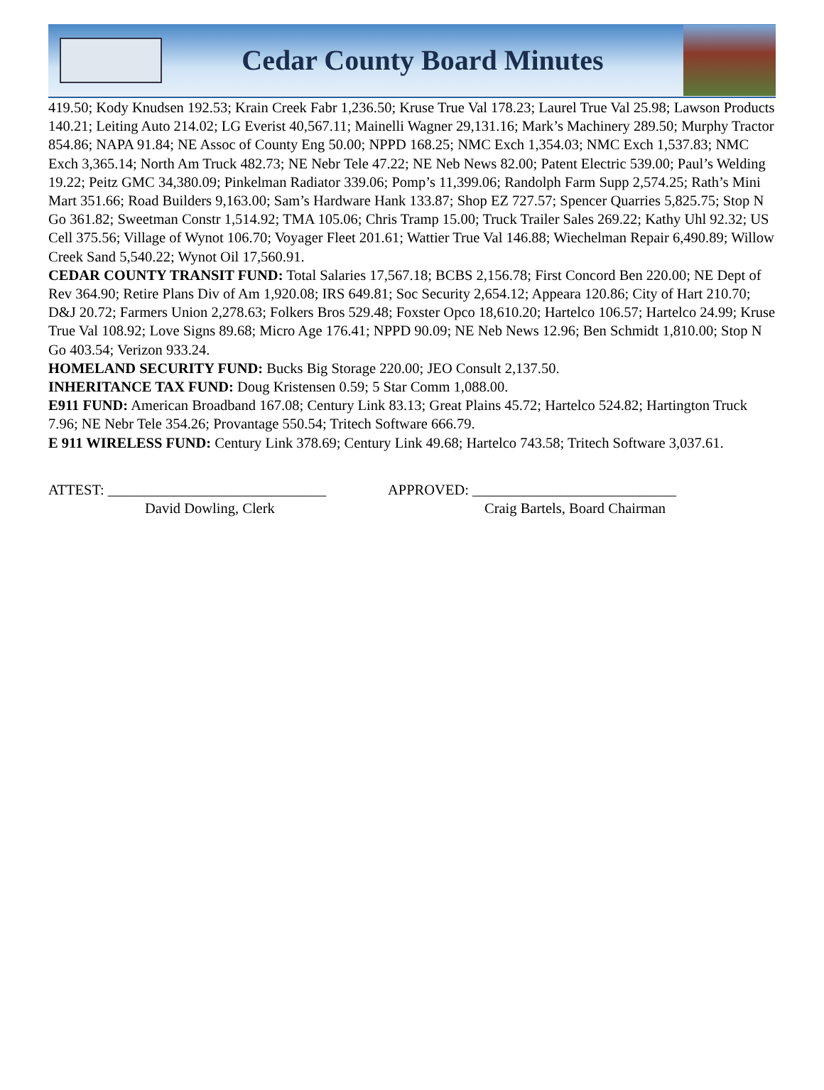Cedar County Board Minutes
419.50; Kody Knudsen 192.53; Krain Creek Fabr 1,236.50; Kruse True Val 178.23; Laurel True Val 25.98; Lawson Products 140.21; Leiting Auto 214.02; LG Everist 40,567.11; Mainelli Wagner 29,131.16; Mark’s Machinery 289.50; Murphy Tractor 854.86; NAPA 91.84; NE Assoc of County Eng 50.00; NPPD 168.25; NMC Exch 1,354.03; NMC Exch 1,537.83; NMC Exch 3,365.14; North Am Truck 482.73; NE Nebr Tele 47.22; NE Neb News 82.00; Patent Electric 539.00; Paul’s Welding 19.22; Peitz GMC 34,380.09; Pinkelman Radiator 339.06; Pomp’s 11,399.06; Randolph Farm Supp 2,574.25; Rath’s Mini Mart 351.66; Road Builders 9,163.00; Sam’s Hardware Hank 133.87; Shop EZ 727.57; Spencer Quarries 5,825.75; Stop N Go 361.82; Sweetman Constr 1,514.92; TMA 105.06; Chris Tramp 15.00; Truck Trailer Sales 269.22; Kathy Uhl 92.32; US Cell 375.56; Village of Wynot 106.70; Voyager Fleet 201.61; Wattier True Val 146.88; Wiechelman Repair 6,490.89; Willow Creek Sand 5,540.22; Wynot Oil 17,560.91.
CEDAR COUNTY TRANSIT FUND: Total Salaries 17,567.18; BCBS 2,156.78; First Concord Ben 220.00; NE Dept of Rev 364.90; Retire Plans Div of Am 1,920.08; IRS 649.81; Soc Security 2,654.12; Appeara 120.86; City of Hart 210.70; D&J 20.72; Farmers Union 2,278.63; Folkers Bros 529.48; Foxster Opco 18,610.20; Hartelco 106.57; Hartelco 24.99; Kruse True Val 108.92; Love Signs 89.68; Micro Age 176.41; NPPD 90.09; NE Neb News 12.96; Ben Schmidt 1,810.00; Stop N Go 403.54; Verizon 933.24.
HOMELAND SECURITY FUND: Bucks Big Storage 220.00; JEO Consult 2,137.50.
INHERITANCE TAX FUND: Doug Kristensen 0.59; 5 Star Comm 1,088.00.
E911 FUND: American Broadband 167.08; Century Link 83.13; Great Plains 45.72; Hartelco 524.82; Hartington Truck 7.96; NE Nebr Tele 354.26; Provantage 550.54; Tritech Software 666.79.
E 911 WIRELESS FUND: Century Link 378.69; Century Link 49.68; Hartelco 743.58; Tritech Software 3,037.61.
ATTEST: ______________________________
David Dowling, Clerk
APPROVED: ____________________________
Craig Bartels, Board Chairman